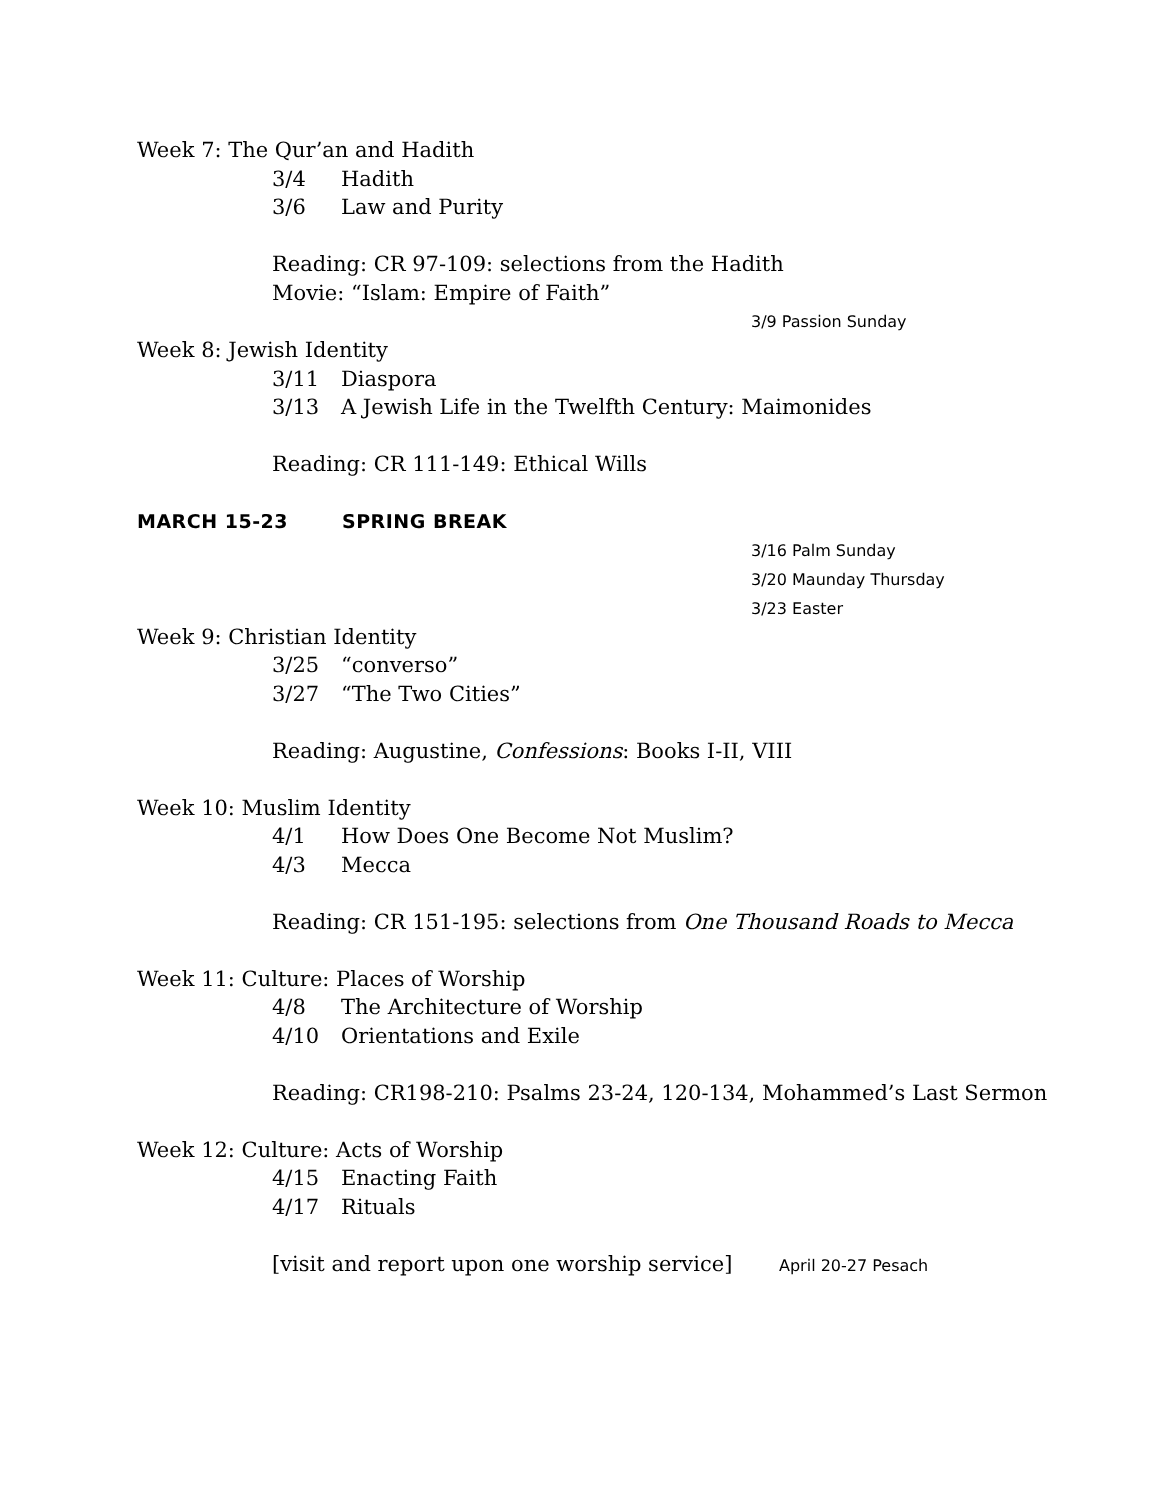Week 7: The Qur’an and Hadith
3/4 Hadith
3/6 Law and Purity
Reading: CR 97-109: selections from the Hadith
Movie: “Islam: Empire of Faith”
3/9 Passion Sunday
Week 8: Jewish Identity
3/11 Diaspora
3/13 A Jewish Life in the Twelfth Century: Maimonides
Reading: CR 111-149: Ethical Wills
MARCH 15-23 SPRING BREAK
3/16 Palm Sunday
3/20 Maunday Thursday
3/23 Easter
Week 9: Christian Identity
3/25 “converso”
3/27 “The Two Cities”
Reading: Augustine, Confessions: Books I-II, VIII
Week 10: Muslim Identity
4/1 How Does One Become Not Muslim?
4/3 Mecca
Reading: CR 151-195: selections from One Thousand Roads to Mecca
Week 11: Culture: Places of Worship
4/8 The Architecture of Worship
4/10 Orientations and Exile
Reading: CR198-210: Psalms 23-24, 120-134, Mohammed’s Last Sermon
Week 12: Culture: Acts of Worship
4/15 Enacting Faith
4/17 Rituals
[visit and report upon one worship service] April 20-27 Pesach